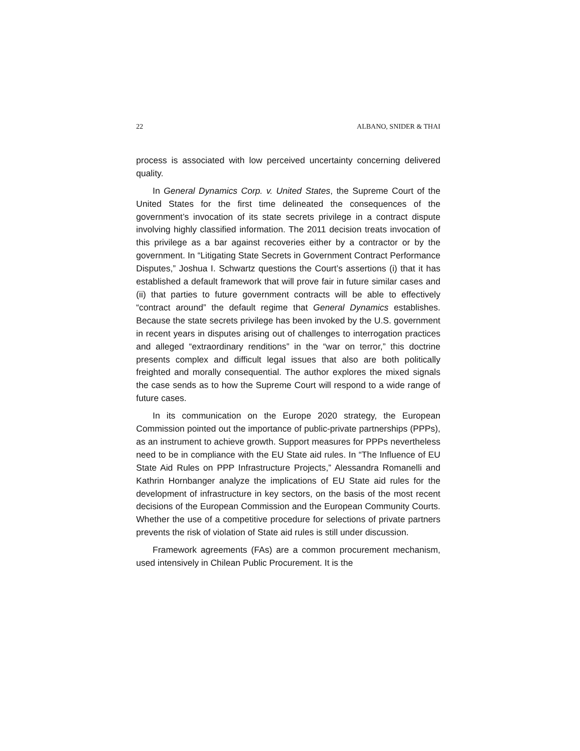22 ALBANO, SNIDER & THAI
process is associated with low perceived uncertainty concerning delivered quality.
In General Dynamics Corp. v. United States, the Supreme Court of the United States for the first time delineated the consequences of the government’s invocation of its state secrets privilege in a contract dispute involving highly classified information. The 2011 decision treats invocation of this privilege as a bar against recoveries either by a contractor or by the government. In “Litigating State Secrets in Government Contract Performance Disputes,” Joshua I. Schwartz questions the Court’s assertions (i) that it has established a default framework that will prove fair in future similar cases and (ii) that parties to future government contracts will be able to effectively “contract around” the default regime that General Dynamics establishes. Because the state secrets privilege has been invoked by the U.S. government in recent years in disputes arising out of challenges to interrogation practices and alleged “extraordinary renditions” in the “war on terror,” this doctrine presents complex and difficult legal issues that also are both politically freighted and morally consequential. The author explores the mixed signals the case sends as to how the Supreme Court will respond to a wide range of future cases.
In its communication on the Europe 2020 strategy, the European Commission pointed out the importance of public-private partnerships (PPPs), as an instrument to achieve growth. Support measures for PPPs nevertheless need to be in compliance with the EU State aid rules. In “The Influence of EU State Aid Rules on PPP Infrastructure Projects,” Alessandra Romanelli and Kathrin Hornbanger analyze the implications of EU State aid rules for the development of infrastructure in key sectors, on the basis of the most recent decisions of the European Commission and the European Community Courts. Whether the use of a competitive procedure for selections of private partners prevents the risk of violation of State aid rules is still under discussion.
Framework agreements (FAs) are a common procurement mechanism, used intensively in Chilean Public Procurement. It is the